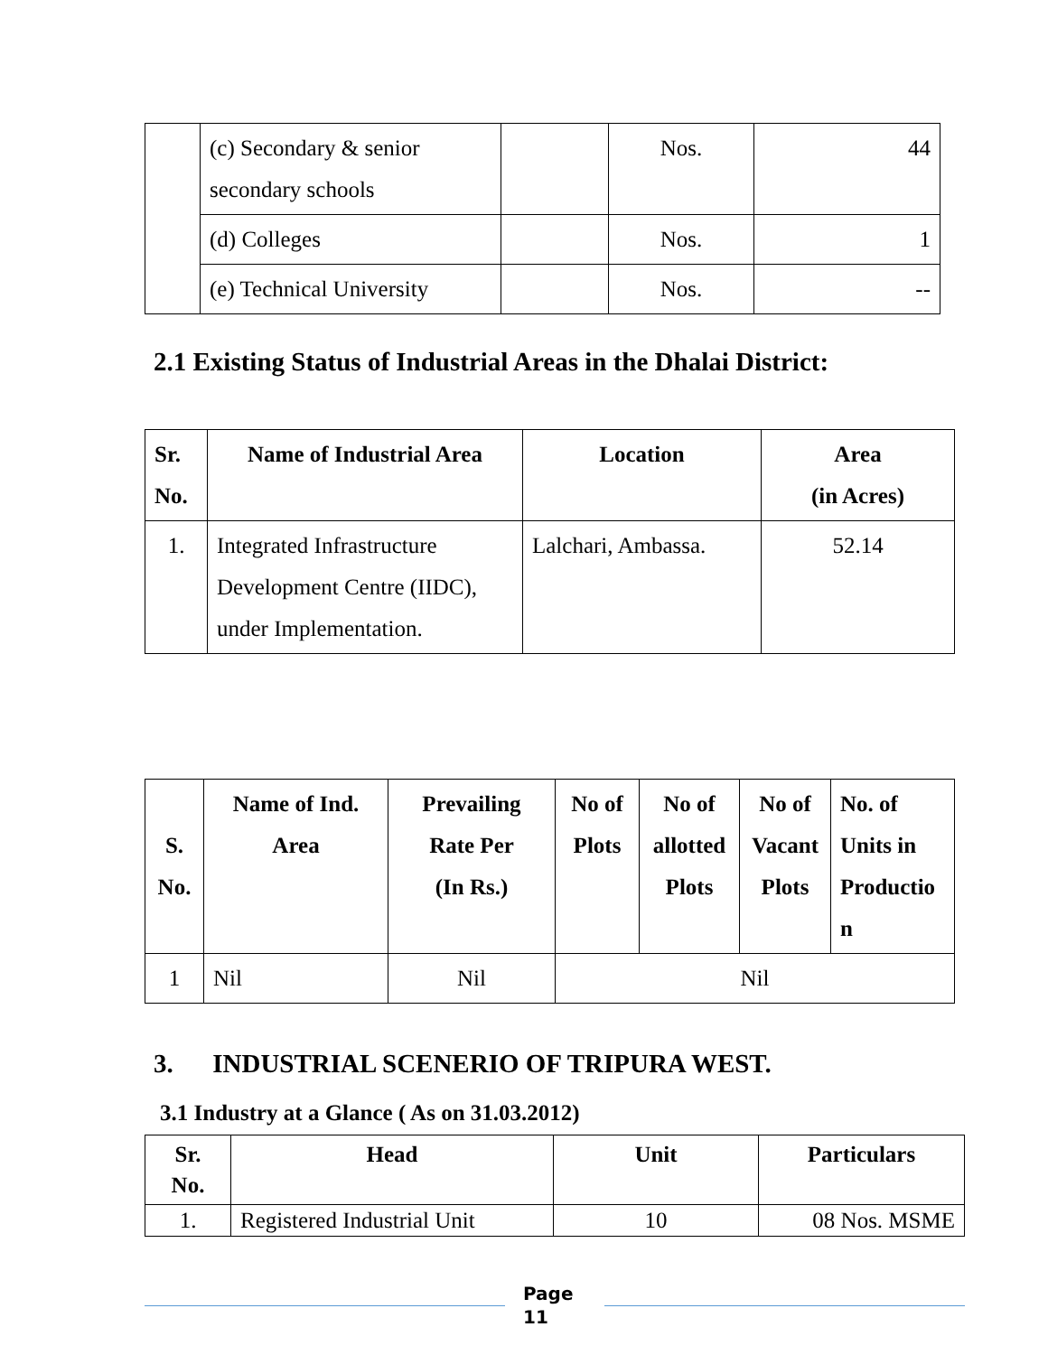| | (c) Secondary & senior secondary schools | | Nos. | 44 |
| | (d) Colleges | | Nos. | 1 |
| | (e) Technical University | | Nos. | -- |
2.1 Existing Status of Industrial Areas in the Dhalai District:
| Sr. No. | Name of Industrial Area | Location | Area (in Acres) |
| --- | --- | --- | --- |
| 1. | Integrated Infrastructure Development Centre (IIDC), under Implementation. | Lalchari, Ambassa. | 52.14 |
| S. No. | Name of Ind. Area | Prevailing Rate Per (In Rs.) | No of Plots | No of allotted Plots | No of Vacant Plots | No. of Units in Productio n |
| --- | --- | --- | --- | --- | --- | --- |
| 1 | Nil | Nil | Nil | | | |
3. INDUSTRIAL SCENERIO OF TRIPURA WEST.
3.1 Industry at a Glance ( As on 31.03.2012)
| Sr. No. | Head | Unit | Particulars |
| --- | --- | --- | --- |
| 1. | Registered Industrial Unit | 10 | 08 Nos. MSME |
Page 11